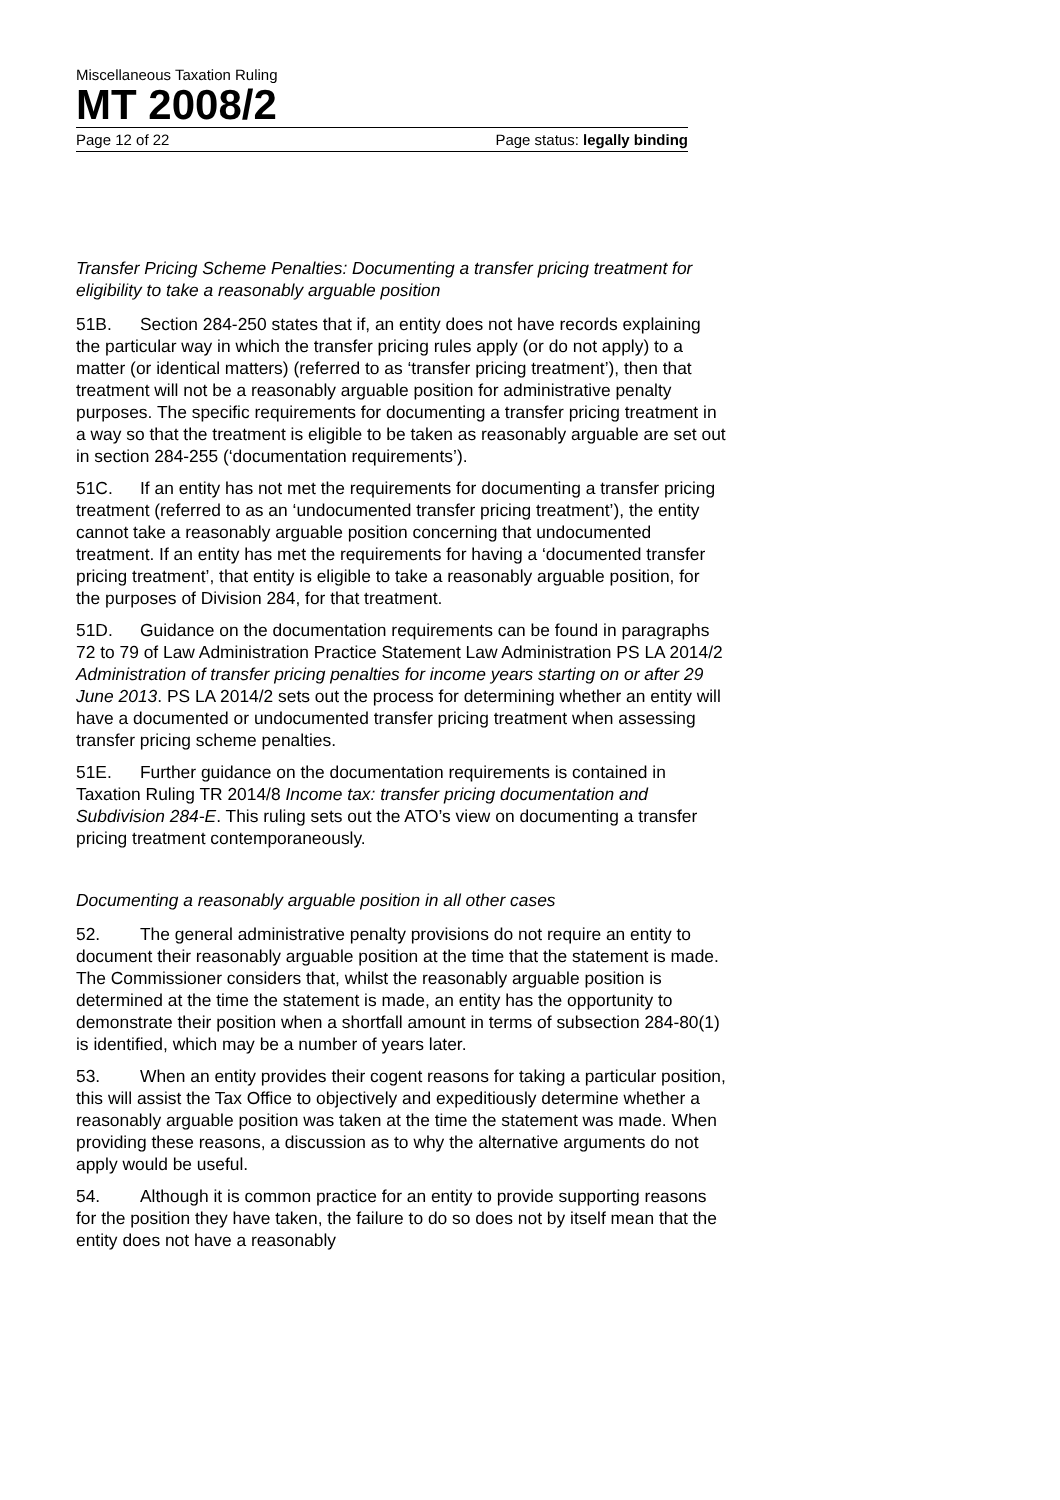Miscellaneous Taxation Ruling
MT 2008/2
Page 12 of 22 Page status: legally binding
Transfer Pricing Scheme Penalties: Documenting a transfer pricing treatment for eligibility to take a reasonably arguable position
51B. Section 284-250 states that if, an entity does not have records explaining the particular way in which the transfer pricing rules apply (or do not apply) to a matter (or identical matters) (referred to as ‘transfer pricing treatment’), then that treatment will not be a reasonably arguable position for administrative penalty purposes. The specific requirements for documenting a transfer pricing treatment in a way so that the treatment is eligible to be taken as reasonably arguable are set out in section 284-255 (‘documentation requirements’).
51C. If an entity has not met the requirements for documenting a transfer pricing treatment (referred to as an ‘undocumented transfer pricing treatment’), the entity cannot take a reasonably arguable position concerning that undocumented treatment. If an entity has met the requirements for having a ‘documented transfer pricing treatment’, that entity is eligible to take a reasonably arguable position, for the purposes of Division 284, for that treatment.
51D. Guidance on the documentation requirements can be found in paragraphs 72 to 79 of Law Administration Practice Statement Law Administration PS LA 2014/2 Administration of transfer pricing penalties for income years starting on or after 29 June 2013. PS LA 2014/2 sets out the process for determining whether an entity will have a documented or undocumented transfer pricing treatment when assessing transfer pricing scheme penalties.
51E. Further guidance on the documentation requirements is contained in Taxation Ruling TR 2014/8 Income tax: transfer pricing documentation and Subdivision 284-E. This ruling sets out the ATO’s view on documenting a transfer pricing treatment contemporaneously.
Documenting a reasonably arguable position in all other cases
52. The general administrative penalty provisions do not require an entity to document their reasonably arguable position at the time that the statement is made. The Commissioner considers that, whilst the reasonably arguable position is determined at the time the statement is made, an entity has the opportunity to demonstrate their position when a shortfall amount in terms of subsection 284-80(1) is identified, which may be a number of years later.
53. When an entity provides their cogent reasons for taking a particular position, this will assist the Tax Office to objectively and expeditiously determine whether a reasonably arguable position was taken at the time the statement was made. When providing these reasons, a discussion as to why the alternative arguments do not apply would be useful.
54. Although it is common practice for an entity to provide supporting reasons for the position they have taken, the failure to do so does not by itself mean that the entity does not have a reasonably